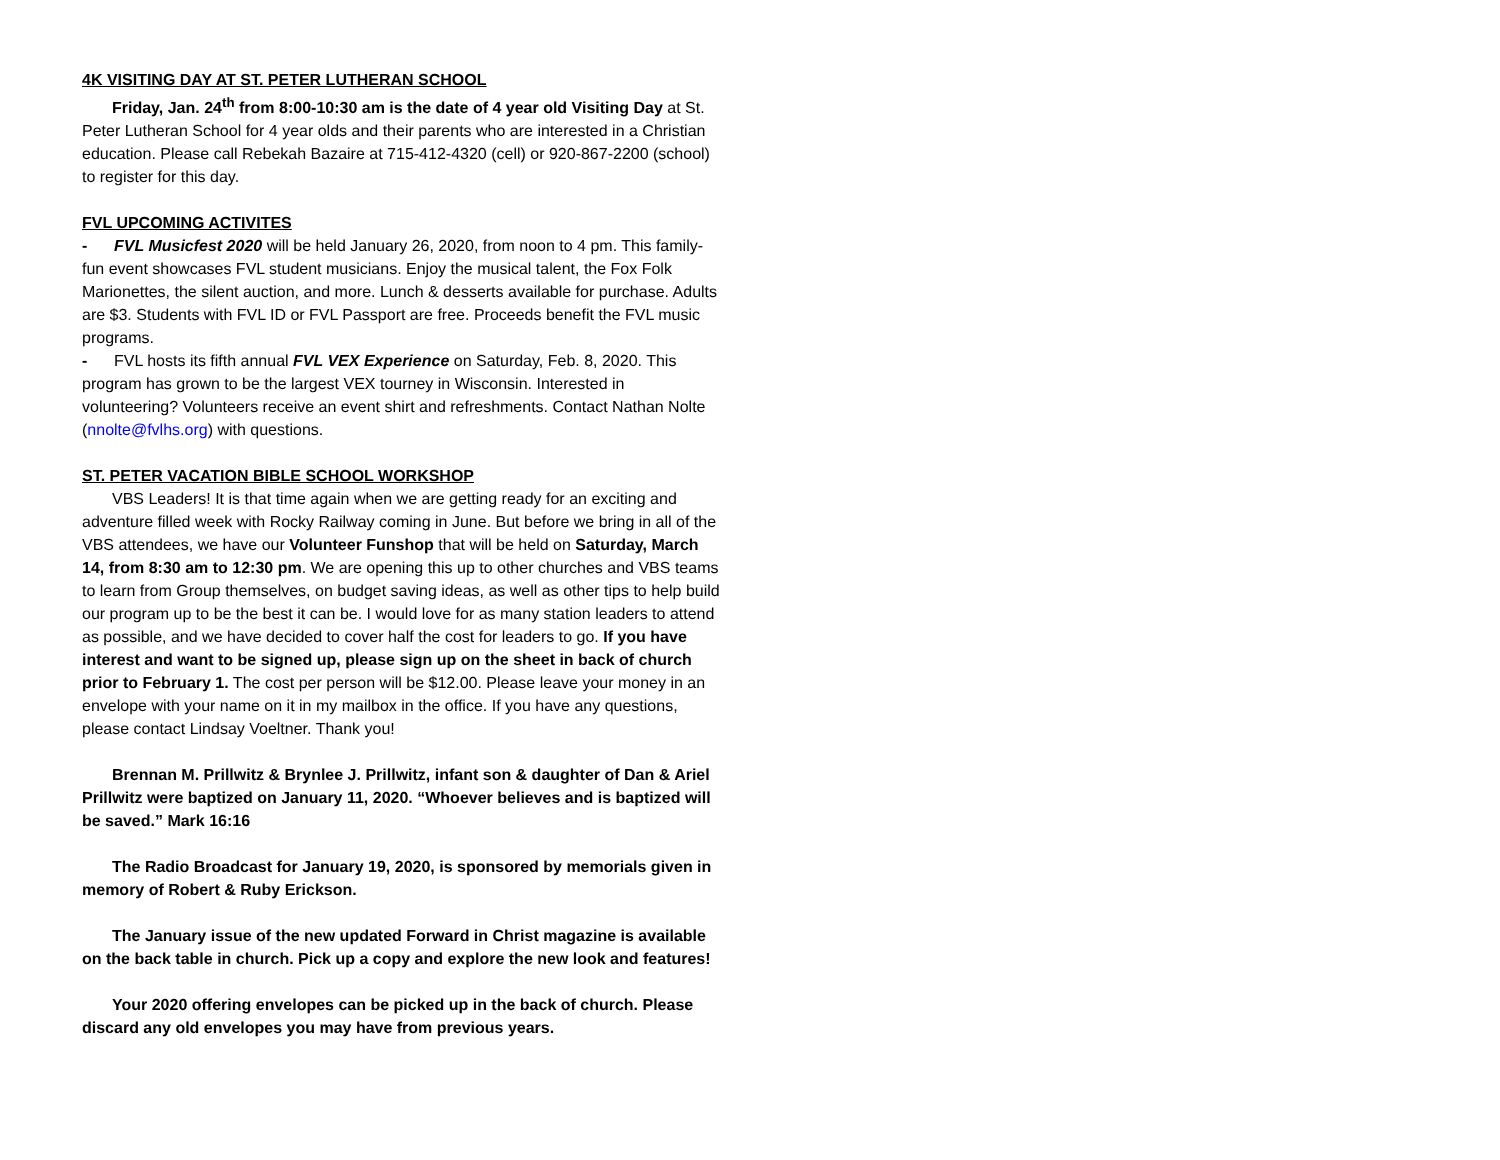4K VISITING DAY AT ST. PETER LUTHERAN SCHOOL
Friday, Jan. 24<sup>th</sup> from 8:00-10:30 am is the date of 4 year old Visiting Day at St. Peter Lutheran School for 4 year olds and their parents who are interested in a Christian education. Please call Rebekah Bazaire at 715-412-4320 (cell) or 920-867-2200 (school) to register for this day.
FVL UPCOMING ACTIVITES
- FVL Musicfest 2020 will be held January 26, 2020, from noon to 4 pm. This family-fun event showcases FVL student musicians. Enjoy the musical talent, the Fox Folk Marionettes, the silent auction, and more. Lunch & desserts available for purchase. Adults are $3. Students with FVL ID or FVL Passport are free. Proceeds benefit the FVL music programs.
- FVL hosts its fifth annual FVL VEX Experience on Saturday, Feb. 8, 2020. This program has grown to be the largest VEX tourney in Wisconsin. Interested in volunteering? Volunteers receive an event shirt and refreshments. Contact Nathan Nolte (nnolte@fvlhs.org) with questions.
ST. PETER VACATION BIBLE SCHOOL WORKSHOP
VBS Leaders! It is that time again when we are getting ready for an exciting and adventure filled week with Rocky Railway coming in June. But before we bring in all of the VBS attendees, we have our Volunteer Funshop that will be held on Saturday, March 14, from 8:30 am to 12:30 pm. We are opening this up to other churches and VBS teams to learn from Group themselves, on budget saving ideas, as well as other tips to help build our program up to be the best it can be. I would love for as many station leaders to attend as possible, and we have decided to cover half the cost for leaders to go. If you have interest and want to be signed up, please sign up on the sheet in back of church prior to February 1. The cost per person will be $12.00. Please leave your money in an envelope with your name on it in my mailbox in the office. If you have any questions, please contact Lindsay Voeltner. Thank you!
Brennan M. Prillwitz & Brynlee J. Prillwitz, infant son & daughter of Dan & Ariel Prillwitz were baptized on January 11, 2020. “Whoever believes and is baptized will be saved.” Mark 16:16
The Radio Broadcast for January 19, 2020, is sponsored by memorials given in memory of Robert & Ruby Erickson.
The January issue of the new updated Forward in Christ magazine is available on the back table in church. Pick up a copy and explore the new look and features!
Your 2020 offering envelopes can be picked up in the back of church. Please discard any old envelopes you may have from previous years.